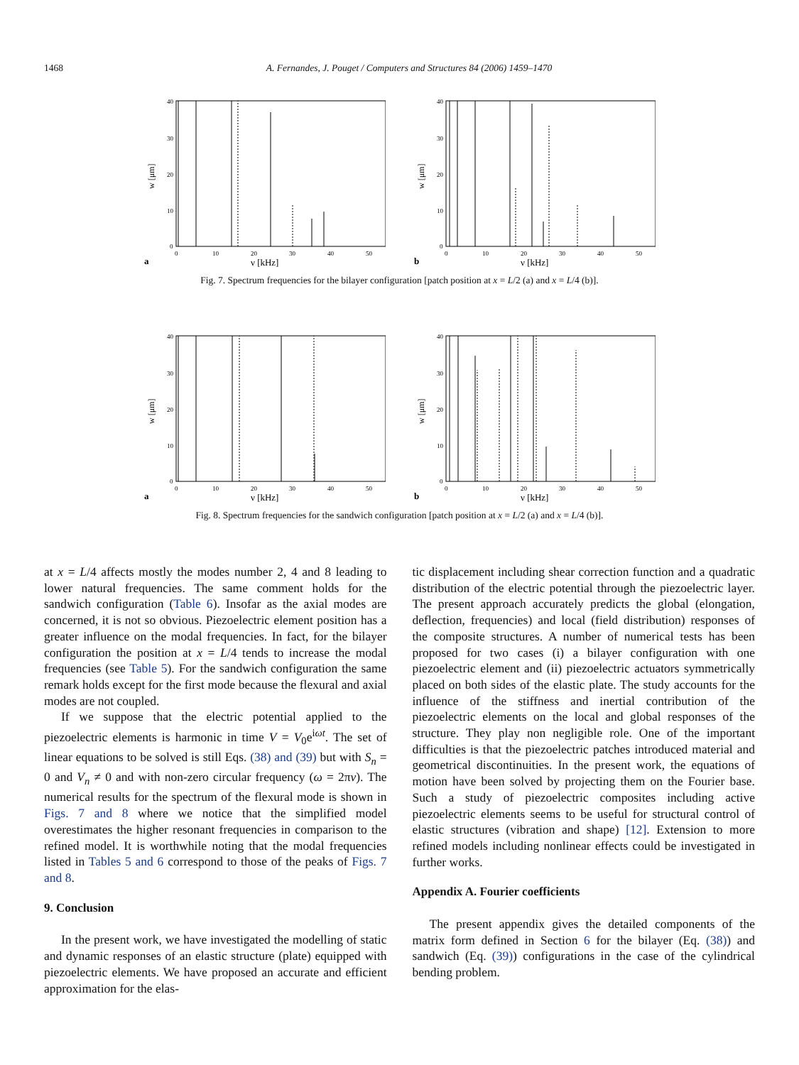1468 A. Fernandes, J. Pouget / Computers and Structures 84 (2006) 1459–1470
w [μm]
40
30
20
10
0
0
10
20
30
40
50
a
ν [kHz]
w [μm]
40
30
20
10
0
0
10
20
30
40
50
b
ν [kHz]
Fig. 7. Spectrum frequencies for the bilayer configuration [patch position at x = L/2 (a) and x = L/4 (b)].
w [μm]
40
30
20
10
0
0
10
20
30
40
50
a
ν [kHz]
w [μm]
40
30
20
10
0
0
10
20
30
40
50
b
ν [kHz]
Fig. 8. Spectrum frequencies for the sandwich configuration [patch position at x = L/2 (a) and x = L/4 (b)].
at x = L/4 affects mostly the modes number 2, 4 and 8 leading to lower natural frequencies. The same comment holds for the sandwich configuration (Table 6). Insofar as the axial modes are concerned, it is not so obvious. Piezoelectric element position has a greater influence on the modal frequencies. In fact, for the bilayer configuration the position at x = L/4 tends to increase the modal frequencies (see Table 5). For the sandwich configuration the same remark holds except for the first mode because the flexural and axial modes are not coupled.
If we suppose that the electric potential applied to the piezoelectric elements is harmonic in time V = V<sub>0</sub>e<sup>iωt</sup>. The set of linear equations to be solved is still Eqs. (38) and (39) but with S<sub>n</sub> = 0 and V<sub>n</sub> ≠ 0 and with non-zero circular frequency (ω = 2πν). The numerical results for the spectrum of the flexural mode is shown in Figs. 7 and 8 where we notice that the simplified model overestimates the higher resonant frequencies in comparison to the refined model. It is worthwhile noting that the modal frequencies listed in Tables 5 and 6 correspond to those of the peaks of Figs. 7 and 8.
9. Conclusion
In the present work, we have investigated the modelling of static and dynamic responses of an elastic structure (plate) equipped with piezoelectric elements. We have proposed an accurate and efficient approximation for the elas-
tic displacement including shear correction function and a quadratic distribution of the electric potential through the piezoelectric layer. The present approach accurately predicts the global (elongation, deflection, frequencies) and local (field distribution) responses of the composite structures. A number of numerical tests has been proposed for two cases (i) a bilayer configuration with one piezoelectric element and (ii) piezoelectric actuators symmetrically placed on both sides of the elastic plate. The study accounts for the influence of the stiffness and inertial contribution of the piezoelectric elements on the local and global responses of the structure. They play non negligible role. One of the important difficulties is that the piezoelectric patches introduced material and geometrical discontinuities. In the present work, the equations of motion have been solved by projecting them on the Fourier base. Such a study of piezoelectric composites including active piezoelectric elements seems to be useful for structural control of elastic structures (vibration and shape) [12]. Extension to more refined models including nonlinear effects could be investigated in further works.
Appendix A. Fourier coefficients
The present appendix gives the detailed components of the matrix form defined in Section 6 for the bilayer (Eq. (38)) and sandwich (Eq. (39)) configurations in the case of the cylindrical bending problem.